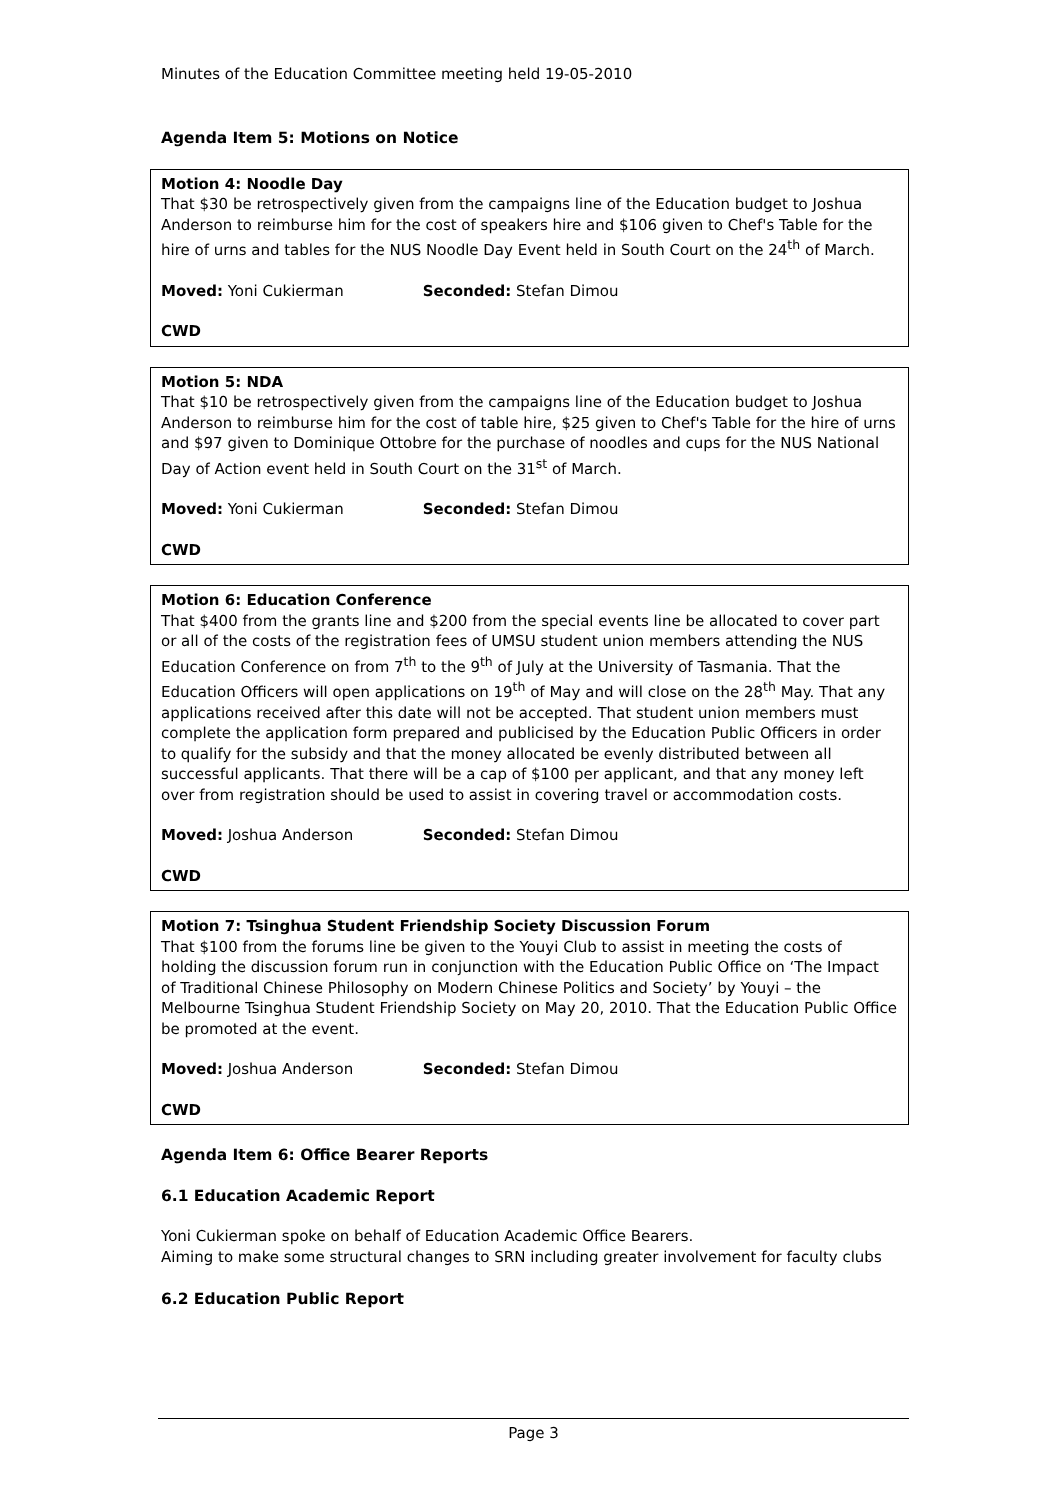Minutes of the Education Committee meeting held 19-05-2010
Agenda Item 5: Motions on Notice
Motion 4: Noodle Day
That $30 be retrospectively given from the campaigns line of the Education budget to Joshua Anderson to reimburse him for the cost of speakers hire and $106 given to Chef's Table for the hire of urns and tables for the NUS Noodle Day Event held in South Court on the 24<sup>th</sup> of March.
Moved: Yoni Cukierman Seconded: Stefan Dimou
CWD
Motion 5: NDA
That $10 be retrospectively given from the campaigns line of the Education budget to Joshua Anderson to reimburse him for the cost of table hire, $25 given to Chef's Table for the hire of urns and $97 given to Dominique Ottobre for the purchase of noodles and cups for the NUS National Day of Action event held in South Court on the 31<sup>st</sup> of March.
Moved: Yoni Cukierman Seconded: Stefan Dimou
CWD
Motion 6: Education Conference
That $400 from the grants line and $200 from the special events line be allocated to cover part or all of the costs of the registration fees of UMSU student union members attending the NUS Education Conference on from 7<sup>th</sup> to the 9<sup>th</sup> of July at the University of Tasmania. That the Education Officers will open applications on 19<sup>th</sup> of May and will close on the 28<sup>th</sup> May. That any applications received after this date will not be accepted. That student union members must complete the application form prepared and publicised by the Education Public Officers in order to qualify for the subsidy and that the money allocated be evenly distributed between all successful applicants. That there will be a cap of $100 per applicant, and that any money left over from registration should be used to assist in covering travel or accommodation costs.
Moved: Joshua Anderson Seconded: Stefan Dimou
CWD
Motion 7: Tsinghua Student Friendship Society Discussion Forum
That $100 from the forums line be given to the Youyi Club to assist in meeting the costs of holding the discussion forum run in conjunction with the Education Public Office on ‘The Impact of Traditional Chinese Philosophy on Modern Chinese Politics and Society’ by Youyi – the Melbourne Tsinghua Student Friendship Society on May 20, 2010. That the Education Public Office be promoted at the event.
Moved: Joshua Anderson Seconded: Stefan Dimou
CWD
Agenda Item 6: Office Bearer Reports
6.1 Education Academic Report
Yoni Cukierman spoke on behalf of Education Academic Office Bearers.
Aiming to make some structural changes to SRN including greater involvement for faculty clubs
6.2 Education Public Report
Page 3